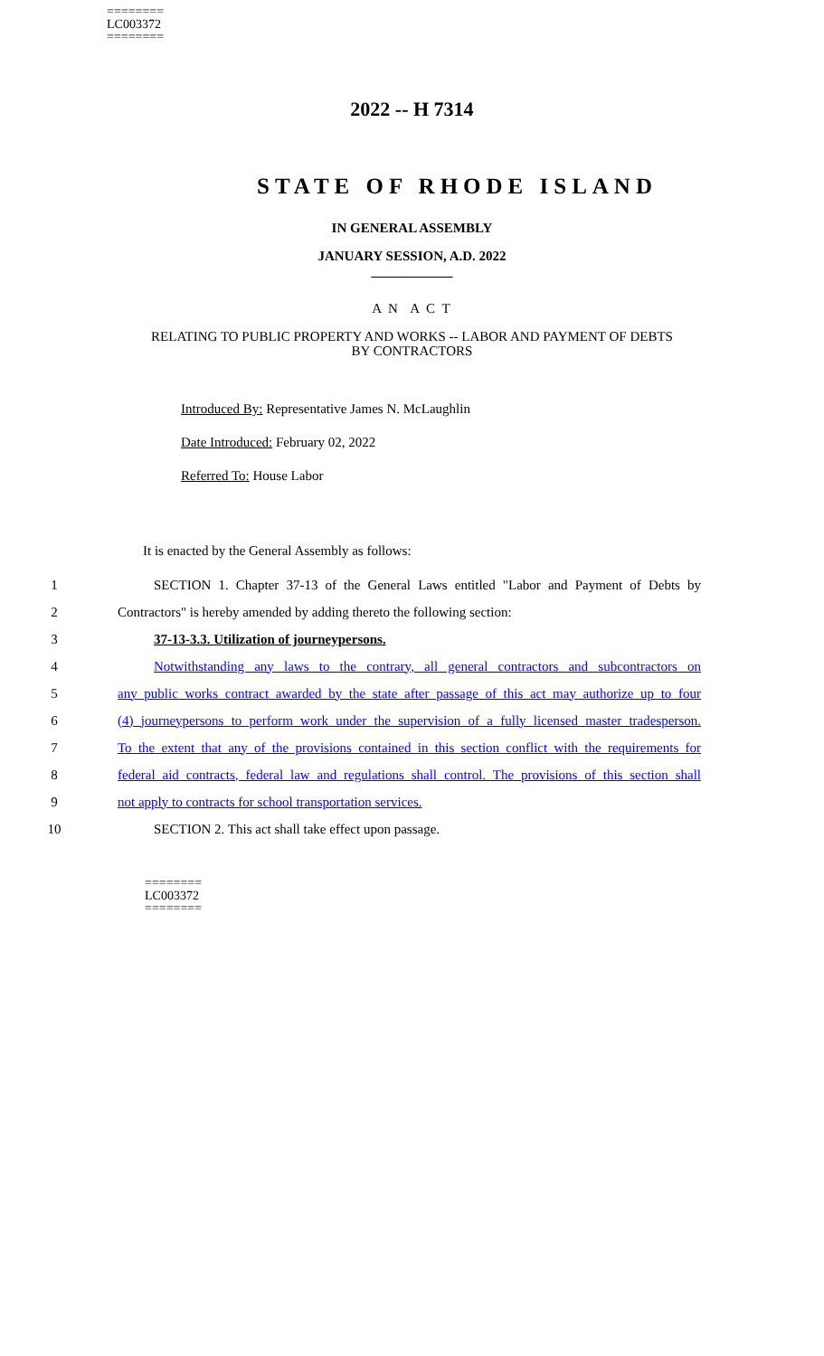========
LC003372
========
2022 -- H 7314
STATE OF RHODE ISLAND
IN GENERAL ASSEMBLY
JANUARY SESSION, A.D. 2022
____________
A N A C T
RELATING TO PUBLIC PROPERTY AND WORKS -- LABOR AND PAYMENT OF DEBTS
BY CONTRACTORS
Introduced By: Representative James N. McLaughlin
Date Introduced: February 02, 2022
Referred To: House Labor
It is enacted by the General Assembly as follows:
1 SECTION 1. Chapter 37-13 of the General Laws entitled "Labor and Payment of Debts by
2 Contractors" is hereby amended by adding thereto the following section:
3 37-13-3.3. Utilization of journeypersons.
4 Notwithstanding any laws to the contrary, all general contractors and subcontractors on
5 any public works contract awarded by the state after passage of this act may authorize up to four
6 (4) journeypersons to perform work under the supervision of a fully licensed master tradesperson.
7 To the extent that any of the provisions contained in this section conflict with the requirements for
8 federal aid contracts, federal law and regulations shall control. The provisions of this section shall
9 not apply to contracts for school transportation services.
10 SECTION 2. This act shall take effect upon passage.
========
LC003372
========